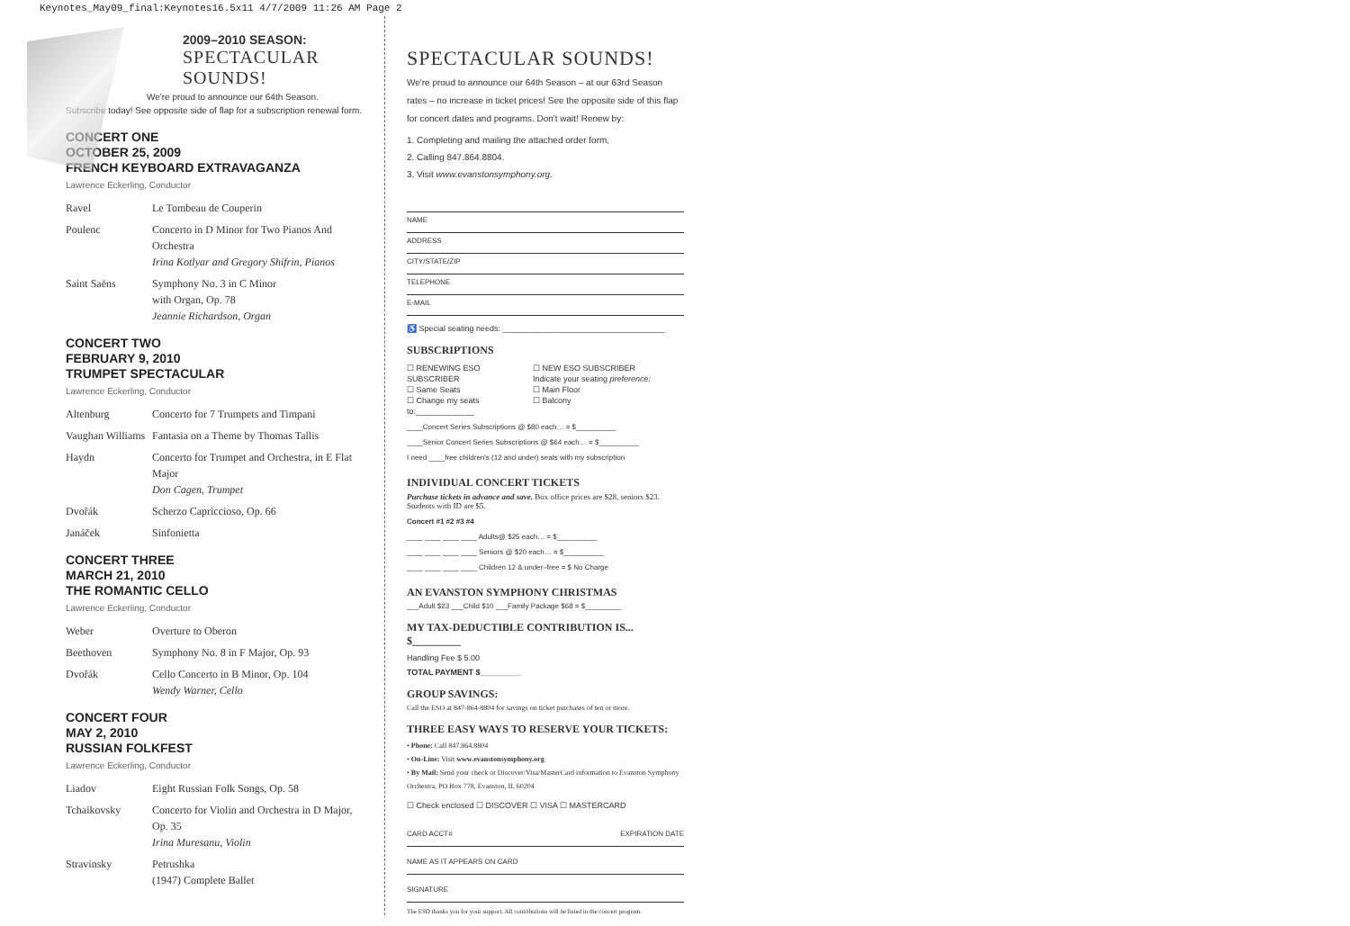Keynotes_May09_final:Keynotes16.5x11 4/7/2009 11:26 AM Page 2
2009–2010 SEASON:
SPECTACULAR
SOUNDS!
We're proud to announce our 64th Season.
Subscribe today! See opposite side of flap for a subscription renewal form.
CONCERT ONE
OCTOBER 25, 2009
FRENCH KEYBOARD EXTRAVAGANZA
Lawrence Eckerling, Conductor
| Ravel | Le Tombeau de Couperin |
| Poulenc | Concerto in D Minor for Two Pianos And Orchestra Irina Kotlyar and Gregory Shifrin, Pianos |
| Saint Saëns | Symphony No. 3 in C Minor with Organ, Op. 78 Jeannie Richardson, Organ |
CONCERT TWO
FEBRUARY 9, 2010
TRUMPET SPECTACULAR
Lawrence Eckerling, Conductor
| Altenburg | Concerto for 7 Trumpets and Timpani |
| Vaughan Williams | Fantasia on a Theme by Thomas Tallis |
| Haydn | Concerto for Trumpet and Orchestra, in E Flat Major Don Cagen, Trumpet |
| Dvořák | Scherzo Capriccioso, Op. 66 |
| Janáček | Sinfonietta |
CONCERT THREE
MARCH 21, 2010
THE ROMANTIC CELLO
Lawrence Eckerling, Conductor
| Weber | Overture to Oberon |
| Beethoven | Symphony No. 8 in F Major, Op. 93 |
| Dvořák | Cello Concerto in B Minor, Op. 104 Wendy Warner, Cello |
CONCERT FOUR
MAY 2, 2010
RUSSIAN FOLKFEST
Lawrence Eckerling, Conductor
| Liadov | Eight Russian Folk Songs, Op. 58 |
| Tchaikovsky | Concerto for Violin and Orchestra in D Major, Op. 35 Irina Muresanu, Violin |
| Stravinsky | Petrushka (1947) Complete Ballet |
SPECTACULAR SOUNDS!
We're proud to announce our 64th Season – at our 63rd Season rates – no increase in ticket prices! See the opposite side of this flap for concert dates and programs. Don't wait! Renew by:
1. Completing and mailing the attached order form,
2. Calling 847.864.8804.
3. Visit www.evanstonsymphony.org.
NAME
ADDRESS
CITY/STATE/ZIP
TELEPHONE
E-MAIL
♿ Special seating needs: ____________________________________
SUBSCRIPTIONS
| ☐ RENEWING ESO SUBSCRIBER ☐ Same Seats ☐ Change my seats to:_____________ | ☐ NEW ESO SUBSCRIBER Indicate your seating preference: ☐ Main Floor ☐ Balcony |
____Concert Series Subscriptions @ $80 each… = $__________
____Senior Concert Series Subscriptions @ $64 each… = $__________
I need ____free children's (12 and under) seats with my subscription
INDIVIDUAL CONCERT TICKETS
Purchase tickets in advance and save. Box office prices are $28, seniors $23. Students with ID are $5.
Concert #1 #2 #3 #4
____ ____ ____ ____ Adults@ $25 each… = $__________
____ ____ ____ ____ Seniors @ $20 each… = $__________
____ ____ ____ ____ Children 12 & under–free = $ No Charge
AN EVANSTON SYMPHONY CHRISTMAS
___Adult $23 ___Child $10 ___Family Package $68 = $_________
MY TAX-DEDUCTIBLE CONTRIBUTION IS... $_________
Handling Fee $ 5.00
TOTAL PAYMENT $_________
GROUP SAVINGS:
Call the ESO at 847-864-8804 for savings on ticket purchases of ten or more.
THREE EASY WAYS TO RESERVE YOUR TICKETS:
• Phone: Call 847.864.8804
• On-Line: Visit www.evanstonsymphony.org
• By Mail: Send your check or Discover/Visa/MasterCard information to Evanston Symphony Orchestra, PO Box 778, Evanston, IL 60204
☐ Check enclosed ☐ DISCOVER ☐ VISA ☐ MASTERCARD
CARD ACCT# EXPIRATION DATE
NAME AS IT APPEARS ON CARD
SIGNATURE
The ESO thanks you for your support. All contributions will be listed in the concert program.